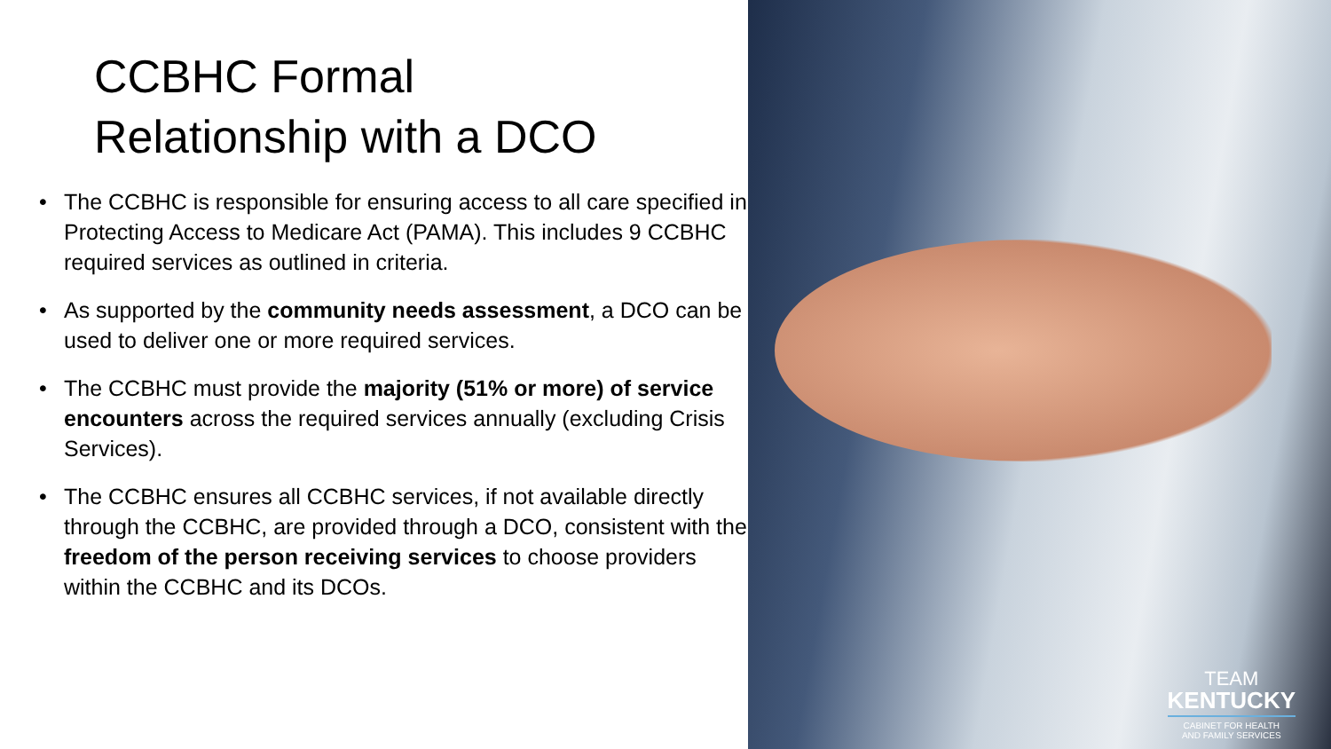CCBHC Formal
Relationship with a DCO
• The CCBHC is responsible for ensuring access to all care specified in Protecting Access to Medicare Act (PAMA). This includes 9 CCBHC required services as outlined in criteria.
• As supported by the community needs assessment, a DCO can be used to deliver one or more required services.
• The CCBHC must provide the majority (51% or more) of service encounters across the required services annually (excluding Crisis Services).
• The CCBHC ensures all CCBHC services, if not available directly through the CCBHC, are provided through a DCO, consistent with the freedom of the person receiving services to choose providers within the CCBHC and its DCOs.
TEAM
KENTUCKY
CABINET FOR HEALTH
AND FAMILY SERVICES